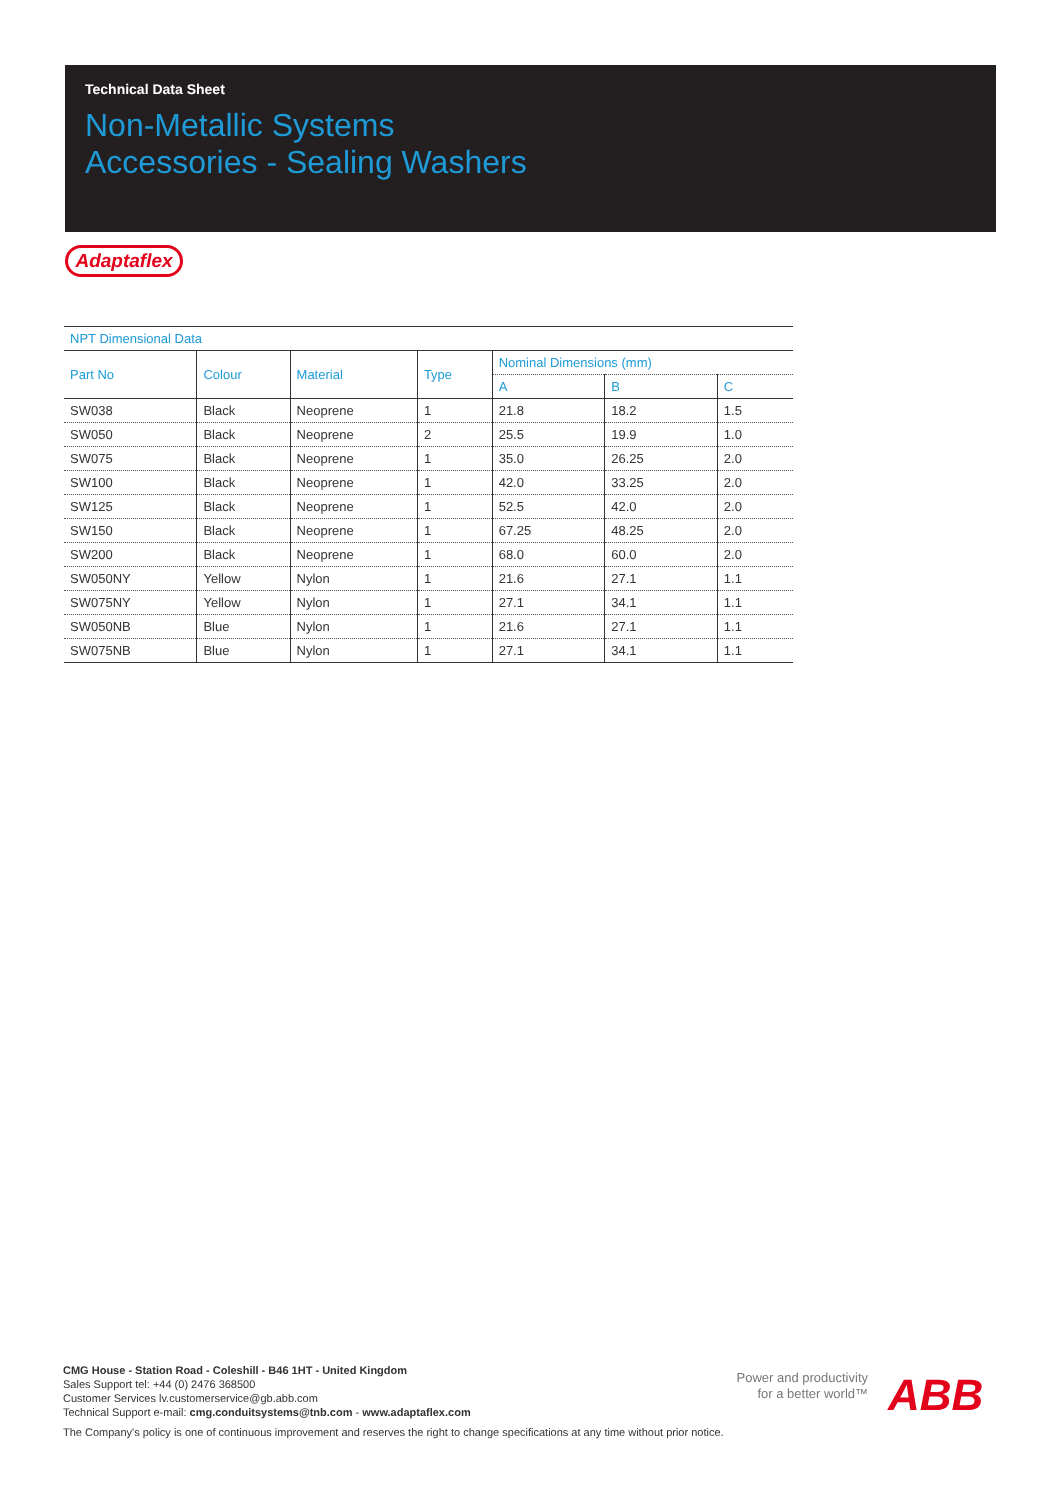Technical Data Sheet
Non-Metallic Systems
Accessories - Sealing Washers
Adaptaflex
| NPT Dimensional Data | | | | | | |
| --- | --- | --- | --- | --- | --- | --- |
| Part No | Colour | Material | Type | Nominal Dimensions (mm) | | |
| | | | | A | B | C |
| SW038 | Black | Neoprene | 1 | 21.8 | 18.2 | 1.5 |
| SW050 | Black | Neoprene | 2 | 25.5 | 19.9 | 1.0 |
| SW075 | Black | Neoprene | 1 | 35.0 | 26.25 | 2.0 |
| SW100 | Black | Neoprene | 1 | 42.0 | 33.25 | 2.0 |
| SW125 | Black | Neoprene | 1 | 52.5 | 42.0 | 2.0 |
| SW150 | Black | Neoprene | 1 | 67.25 | 48.25 | 2.0 |
| SW200 | Black | Neoprene | 1 | 68.0 | 60.0 | 2.0 |
| SW050NY | Yellow | Nylon | 1 | 21.6 | 27.1 | 1.1 |
| SW075NY | Yellow | Nylon | 1 | 27.1 | 34.1 | 1.1 |
| SW050NB | Blue | Nylon | 1 | 21.6 | 27.1 | 1.1 |
| SW075NB | Blue | Nylon | 1 | 27.1 | 34.1 | 1.1 |
CMG House - Station Road - Coleshill - B46 1HT - United Kingdom
Sales Support tel: +44 (0) 2476 368500
Customer Services lv.customerservice@gb.abb.com
Technical Support e-mail: cmg.conduitsystems@tnb.com - www.adaptaflex.com
Power and productivity
for a better world™
ABB
The Company's policy is one of continuous improvement and reserves the right to change specifications at any time without prior notice.